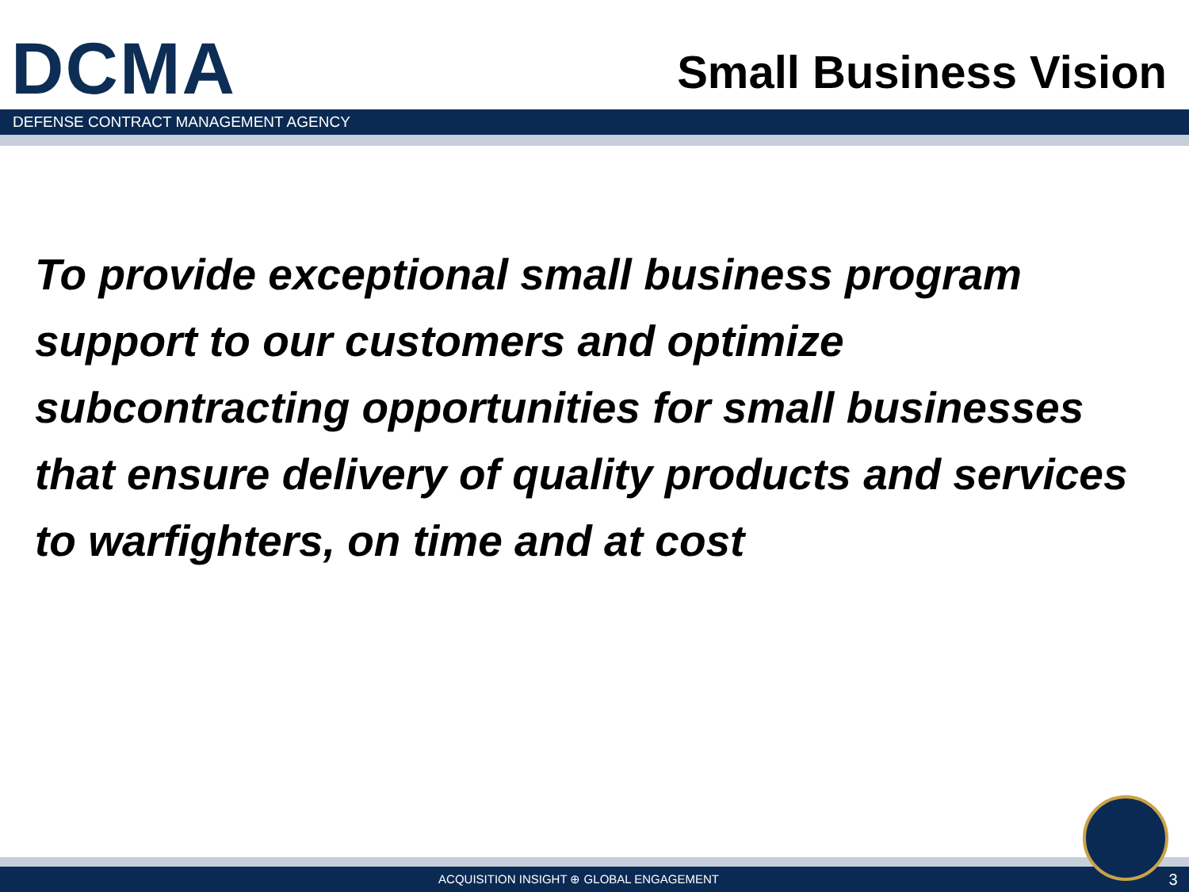DCMA
Small Business Vision
DEFENSE CONTRACT MANAGEMENT AGENCY
To provide exceptional small business program support to our customers and optimize subcontracting opportunities for small businesses that ensure delivery of quality products and services to warfighters, on time and at cost
ACQUISITION INSIGHT ⊕ GLOBAL ENGAGEMENT
3